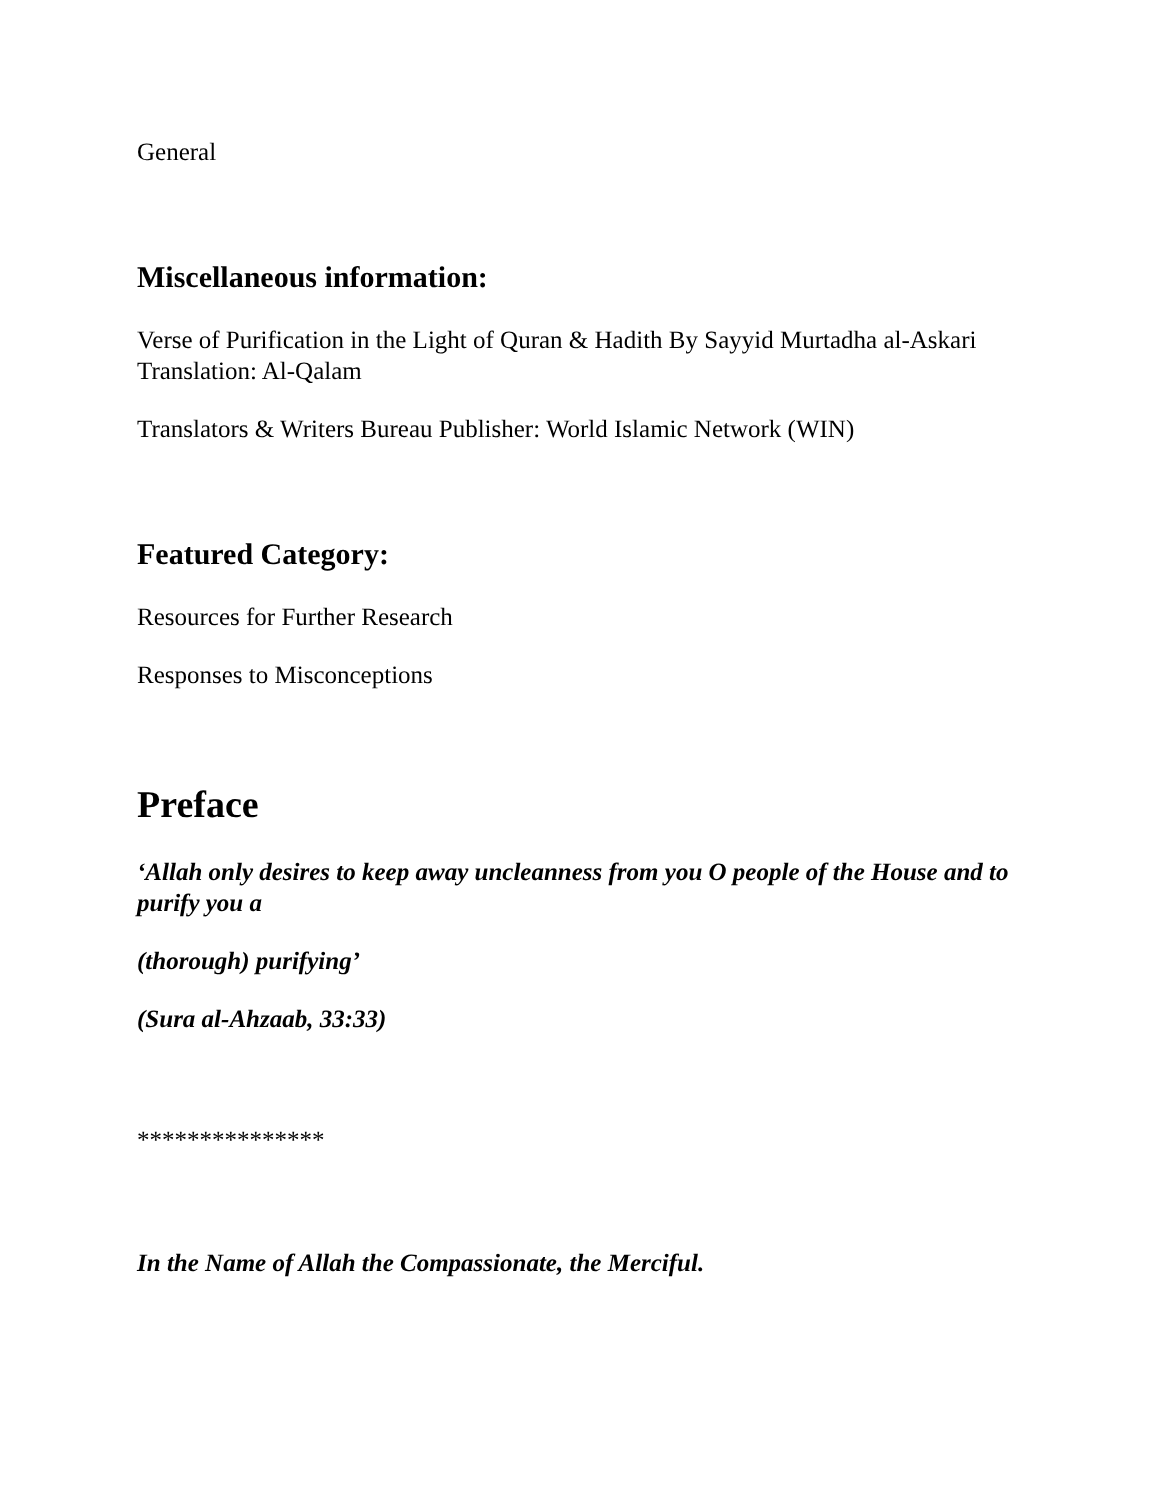General
Miscellaneous information:
Verse of Purification in the Light of Quran & Hadith By Sayyid Murtadha al-Askari Translation: Al-Qalam
Translators & Writers Bureau Publisher: World Islamic Network (WIN)
Featured Category:
Resources for Further Research
Responses to Misconceptions
Preface
‘Allah only desires to keep away uncleanness from you O people of the House and to purify you a
(thorough) purifying’
(Sura al-Ahzaab, 33:33)
***************
In the Name of Allah the Compassionate, the Merciful.